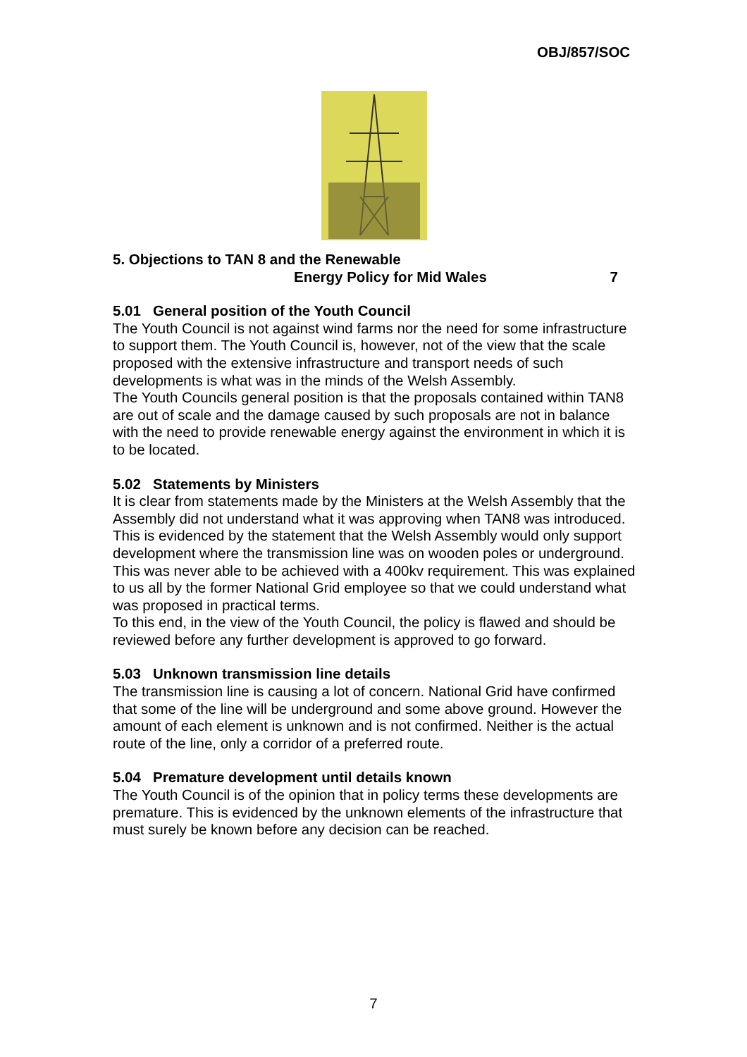OBJ/857/SOC
5. Objections to TAN 8 and the Renewable
Energy Policy for Mid Wales 7
5.01 General position of the Youth Council
The Youth Council is not against wind farms nor the need for some infrastructure to support them. The Youth Council is, however, not of the view that the scale proposed with the extensive infrastructure and transport needs of such developments is what was in the minds of the Welsh Assembly.
The Youth Councils general position is that the proposals contained within TAN8 are out of scale and the damage caused by such proposals are not in balance with the need to provide renewable energy against the environment in which it is to be located.
5.02 Statements by Ministers
It is clear from statements made by the Ministers at the Welsh Assembly that the Assembly did not understand what it was approving when TAN8 was introduced.
This is evidenced by the statement that the Welsh Assembly would only support development where the transmission line was on wooden poles or underground. This was never able to be achieved with a 400kv requirement. This was explained to us all by the former National Grid employee so that we could understand what was proposed in practical terms.
To this end, in the view of the Youth Council, the policy is flawed and should be reviewed before any further development is approved to go forward.
5.03 Unknown transmission line details
The transmission line is causing a lot of concern. National Grid have confirmed that some of the line will be underground and some above ground. However the amount of each element is unknown and is not confirmed. Neither is the actual route of the line, only a corridor of a preferred route.
5.04 Premature development until details known
The Youth Council is of the opinion that in policy terms these developments are premature. This is evidenced by the unknown elements of the infrastructure that must surely be known before any decision can be reached.
7